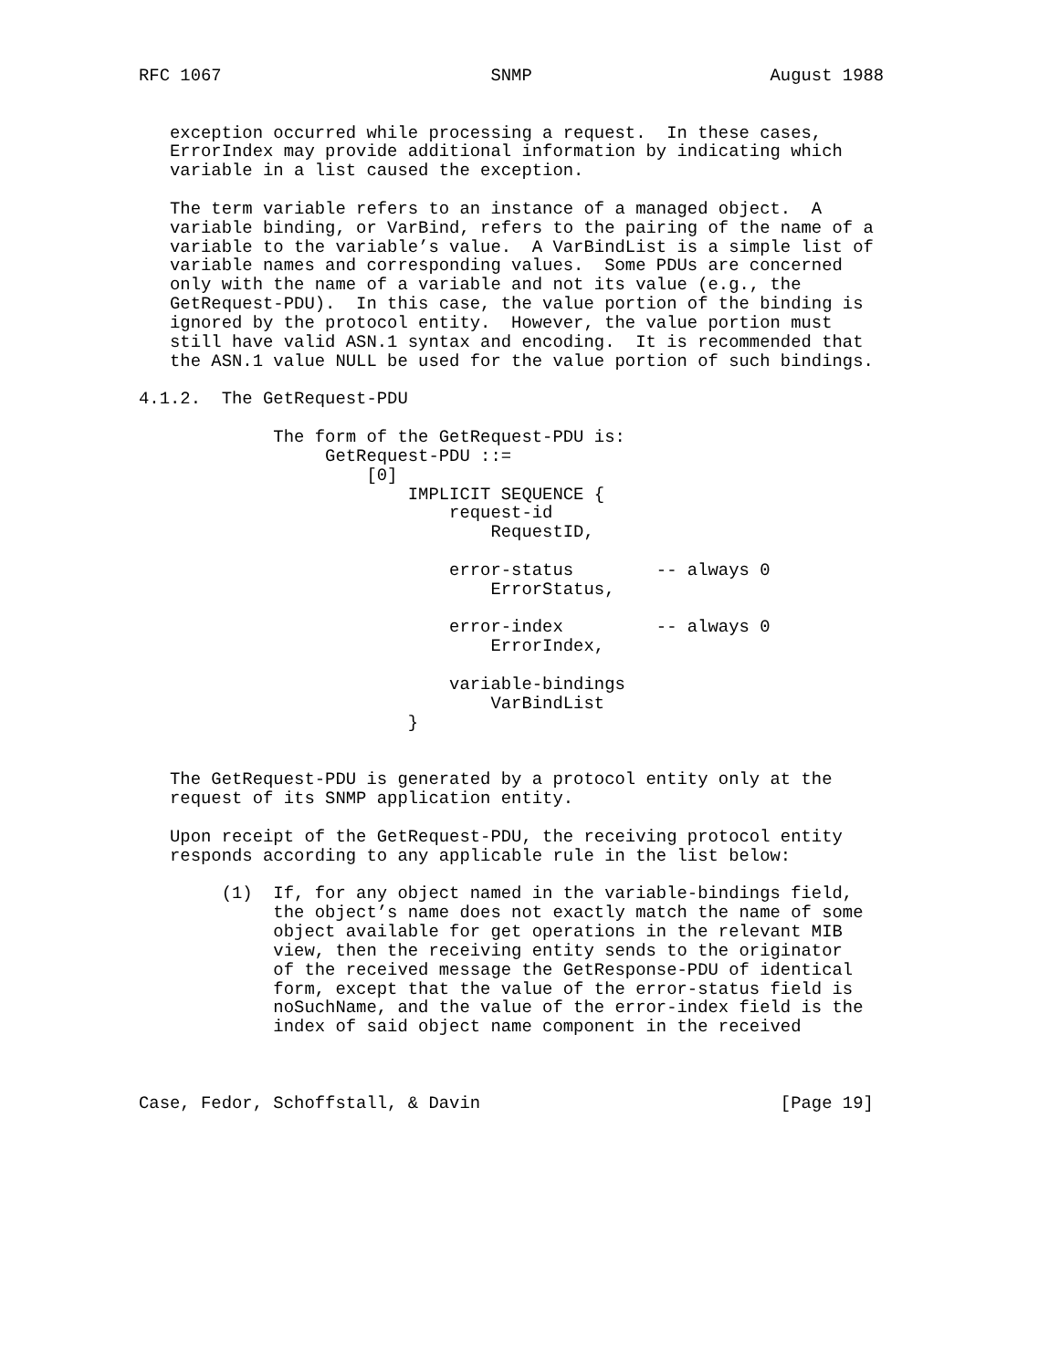RFC 1067                          SNMP                       August 1988


   exception occurred while processing a request.  In these cases,
   ErrorIndex may provide additional information by indicating which
   variable in a list caused the exception.

   The term variable refers to an instance of a managed object.  A
   variable binding, or VarBind, refers to the pairing of the name of a
   variable to the variable’s value.  A VarBindList is a simple list of
   variable names and corresponding values.  Some PDUs are concerned
   only with the name of a variable and not its value (e.g., the
   GetRequest-PDU).  In this case, the value portion of the binding is
   ignored by the protocol entity.  However, the value portion must
   still have valid ASN.1 syntax and encoding.  It is recommended that
   the ASN.1 value NULL be used for the value portion of such bindings.

4.1.2.  The GetRequest-PDU

             The form of the GetRequest-PDU is:
                  GetRequest-PDU ::=
                      [0]
                          IMPLICIT SEQUENCE {
                              request-id
                                  RequestID,

                              error-status        -- always 0
                                  ErrorStatus,

                              error-index         -- always 0
                                  ErrorIndex,

                              variable-bindings
                                  VarBindList
                          }


   The GetRequest-PDU is generated by a protocol entity only at the
   request of its SNMP application entity.

   Upon receipt of the GetRequest-PDU, the receiving protocol entity
   responds according to any applicable rule in the list below:

        (1)  If, for any object named in the variable-bindings field,
             the object’s name does not exactly match the name of some
             object available for get operations in the relevant MIB
             view, then the receiving entity sends to the originator
             of the received message the GetResponse-PDU of identical
             form, except that the value of the error-status field is
             noSuchName, and the value of the error-index field is the
             index of said object name component in the received



Case, Fedor, Schoffstall, & Davin                             [Page 19]